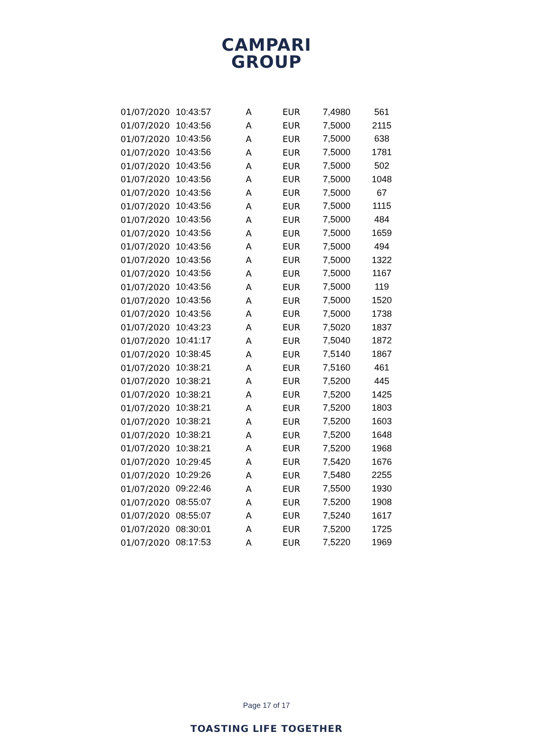CAMPARI
GROUP
| 01/07/2020 | 10:43:57 | A | EUR | 7,4980 | 561 |
| 01/07/2020 | 10:43:56 | A | EUR | 7,5000 | 2115 |
| 01/07/2020 | 10:43:56 | A | EUR | 7,5000 | 638 |
| 01/07/2020 | 10:43:56 | A | EUR | 7,5000 | 1781 |
| 01/07/2020 | 10:43:56 | A | EUR | 7,5000 | 502 |
| 01/07/2020 | 10:43:56 | A | EUR | 7,5000 | 1048 |
| 01/07/2020 | 10:43:56 | A | EUR | 7,5000 | 67 |
| 01/07/2020 | 10:43:56 | A | EUR | 7,5000 | 1115 |
| 01/07/2020 | 10:43:56 | A | EUR | 7,5000 | 484 |
| 01/07/2020 | 10:43:56 | A | EUR | 7,5000 | 1659 |
| 01/07/2020 | 10:43:56 | A | EUR | 7,5000 | 494 |
| 01/07/2020 | 10:43:56 | A | EUR | 7,5000 | 1322 |
| 01/07/2020 | 10:43:56 | A | EUR | 7,5000 | 1167 |
| 01/07/2020 | 10:43:56 | A | EUR | 7,5000 | 119 |
| 01/07/2020 | 10:43:56 | A | EUR | 7,5000 | 1520 |
| 01/07/2020 | 10:43:56 | A | EUR | 7,5000 | 1738 |
| 01/07/2020 | 10:43:23 | A | EUR | 7,5020 | 1837 |
| 01/07/2020 | 10:41:17 | A | EUR | 7,5040 | 1872 |
| 01/07/2020 | 10:38:45 | A | EUR | 7,5140 | 1867 |
| 01/07/2020 | 10:38:21 | A | EUR | 7,5160 | 461 |
| 01/07/2020 | 10:38:21 | A | EUR | 7,5200 | 445 |
| 01/07/2020 | 10:38:21 | A | EUR | 7,5200 | 1425 |
| 01/07/2020 | 10:38:21 | A | EUR | 7,5200 | 1803 |
| 01/07/2020 | 10:38:21 | A | EUR | 7,5200 | 1603 |
| 01/07/2020 | 10:38:21 | A | EUR | 7,5200 | 1648 |
| 01/07/2020 | 10:38:21 | A | EUR | 7,5200 | 1968 |
| 01/07/2020 | 10:29:45 | A | EUR | 7,5420 | 1676 |
| 01/07/2020 | 10:29:26 | A | EUR | 7,5480 | 2255 |
| 01/07/2020 | 09:22:46 | A | EUR | 7,5500 | 1930 |
| 01/07/2020 | 08:55:07 | A | EUR | 7,5200 | 1908 |
| 01/07/2020 | 08:55:07 | A | EUR | 7,5240 | 1617 |
| 01/07/2020 | 08:30:01 | A | EUR | 7,5200 | 1725 |
| 01/07/2020 | 08:17:53 | A | EUR | 7,5220 | 1969 |
Page 17 of 17
TOASTING LIFE TOGETHER